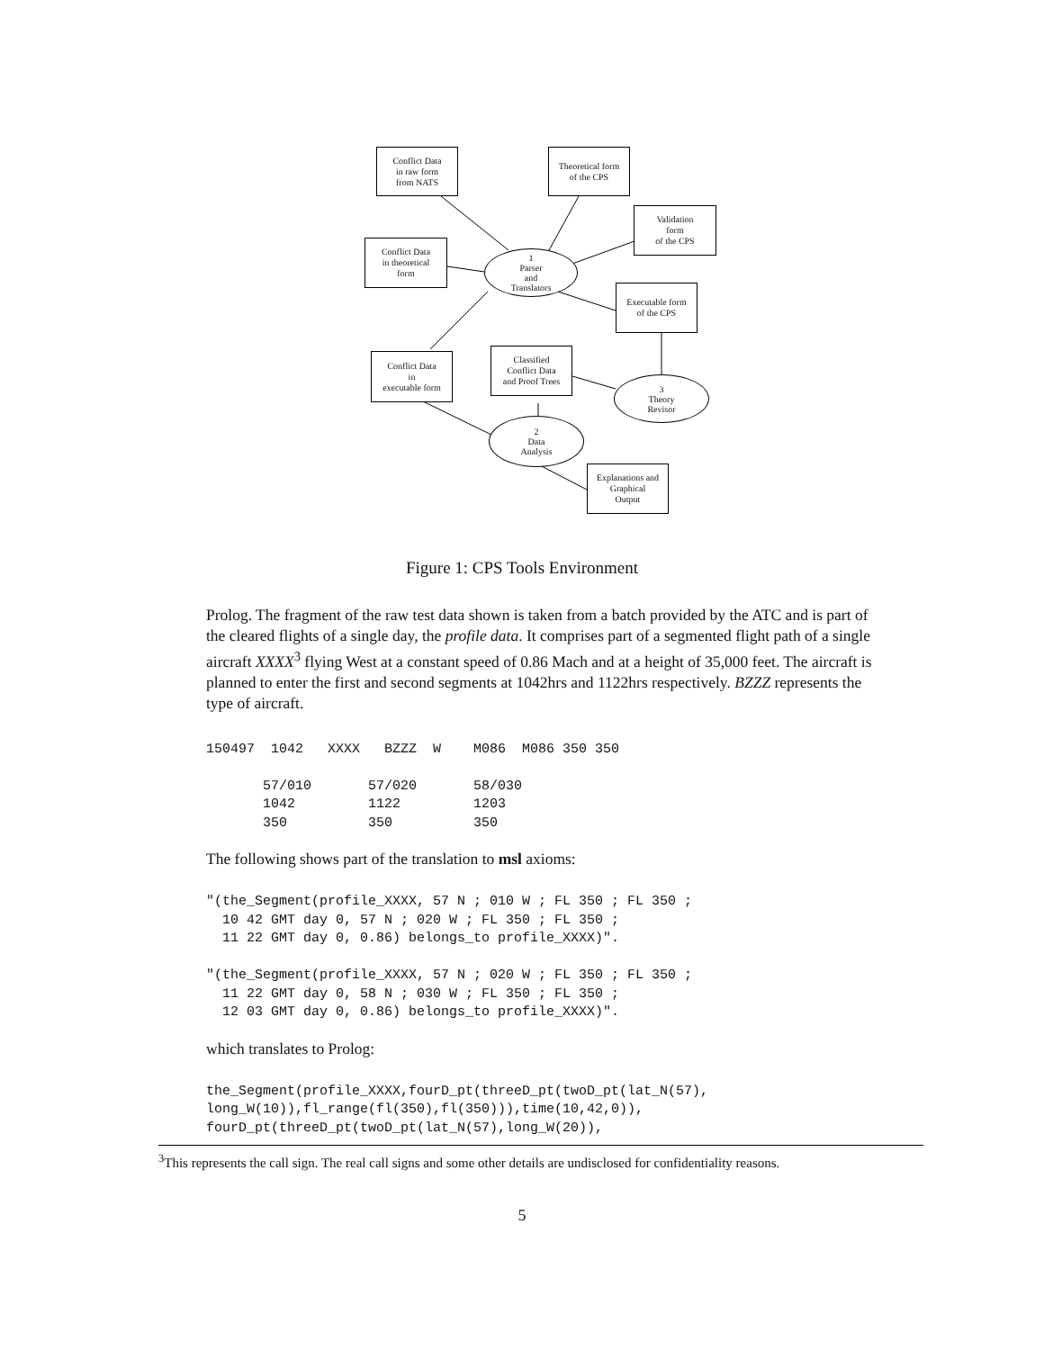Conflict Data
in raw form
from NATS
Theoretical form
of the CPS
Validation
form
of the CPS
Conflict Data
in theoretical
form
1
Parser
and
Translators
Executable form
of the CPS
Conflict Data
in
executable form
Classified
Conflict Data
and Proof Trees
3
Theory
Revisor
2
Data
Analysis
Explanations and
Graphical
Output
Figure 1: CPS Tools Environment
Prolog. The fragment of the raw test data shown is taken from a batch provided by the ATC and is part of the cleared flights of a single day, the profile data. It comprises part of a segmented flight path of a single aircraft XXXX<sup>3</sup> flying West at a constant speed of 0.86 Mach and at a height of 35,000 feet. The aircraft is planned to enter the first and second segments at 1042hrs and 1122hrs respectively. BZZZ represents the type of aircraft.
150497  1042   XXXX   BZZZ  W    M086  M086 350 350

       57/010       57/020       58/030
       1042         1122         1203
       350          350          350
The following shows part of the translation to msl axioms:
"(the_Segment(profile_XXXX, 57 N ; 010 W ; FL 350 ; FL 350 ;
  10 42 GMT day 0, 57 N ; 020 W ; FL 350 ; FL 350 ;
  11 22 GMT day 0, 0.86) belongs_to profile_XXXX)".

"(the_Segment(profile_XXXX, 57 N ; 020 W ; FL 350 ; FL 350 ;
  11 22 GMT day 0, 58 N ; 030 W ; FL 350 ; FL 350 ;
  12 03 GMT day 0, 0.86) belongs_to profile_XXXX)".
which translates to Prolog:
the_Segment(profile_XXXX,fourD_pt(threeD_pt(twoD_pt(lat_N(57),
long_W(10)),fl_range(fl(350),fl(350))),time(10,42,0)),
fourD_pt(threeD_pt(twoD_pt(lat_N(57),long_W(20)),
<sup>3</sup> This represents the call sign. The real call signs and some other details are undisclosed for confidentiality reasons.
5